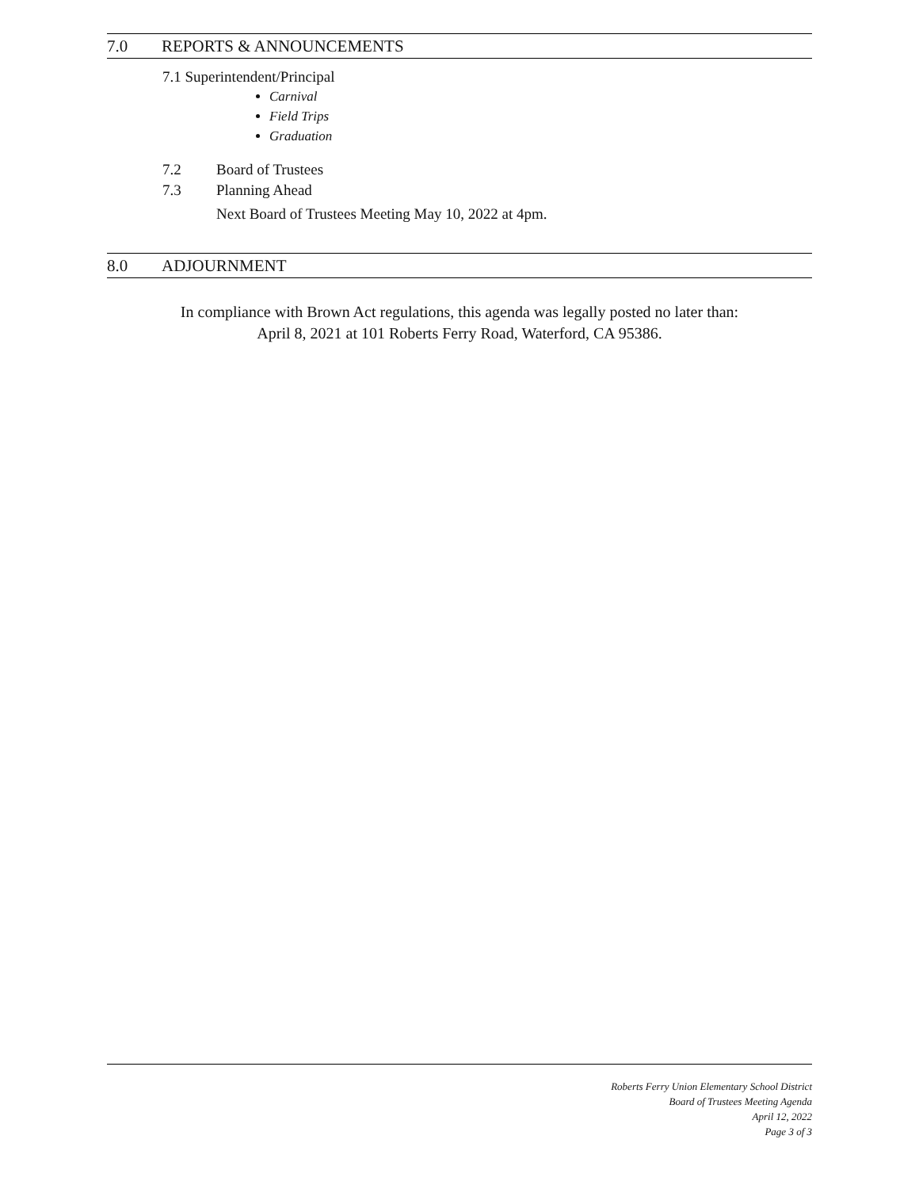7.0 REPORTS & ANNOUNCEMENTS
7.1 Superintendent/Principal
Carnival
Field Trips
Graduation
7.2 Board of Trustees
7.3 Planning Ahead
Next Board of Trustees Meeting May 10, 2022 at 4pm.
8.0 ADJOURNMENT
In compliance with Brown Act regulations, this agenda was legally posted no later than:
April 8, 2021 at 101 Roberts Ferry Road, Waterford, CA 95386.
Roberts Ferry Union Elementary School District
Board of Trustees Meeting Agenda
April 12, 2022
Page 3 of 3